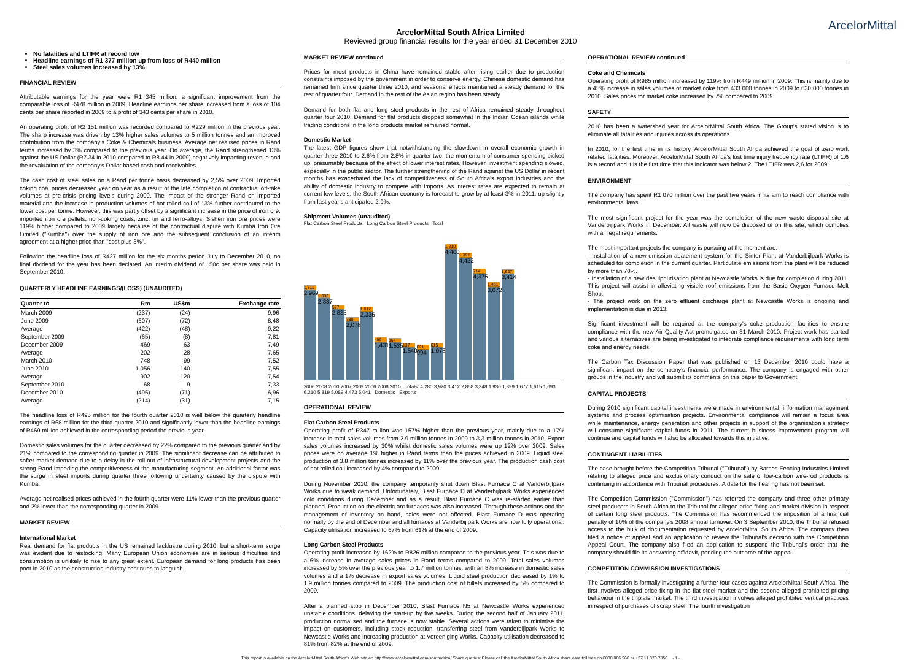ArcelorMittal
ArcelorMittal South Africa Limited
Reviewed group financial results for the year ended 31 December 2010
No fatalities and LTIFR at record low
Headline earnings of R1 377 million up from loss of R440 million
Steel sales volumes increased by 13%
FINANCIAL REVIEW
Attributable earnings for the year were R1 345 million, a significant improvement from the comparable loss of R478 million in 2009. Headline earnings per share increased from a loss of 104 cents per share reported in 2009 to a profit of 343 cents per share in 2010.
An operating profit of R2 151 million was recorded compared to R229 million in the previous year. The sharp increase was driven by 13% higher sales volumes to 5 million tonnes and an improved contribution from the company's Coke & Chemicals business. Average net realised prices in Rand terms increased by 3% compared to the previous year. On average, the Rand strengthened 13% against the US Dollar (R7.34 in 2010 compared to R8.44 in 2009) negatively impacting revenue and the revaluation of the company's Dollar based cash and receivables.
The cash cost of steel sales on a Rand per tonne basis decreased by 2,5% over 2009. Imported coking coal prices decreased year on year as a result of the late completion of contractual off-take volumes at pre-crisis pricing levels during 2009. The impact of the stronger Rand on imported material and the increase in production volumes of hot rolled coil of 13% further contributed to the lower cost per tonne. However, this was partly offset by a significant increase in the price of iron ore, imported iron ore pellets, non-coking coals, zinc, tin and ferro-alloys. Sishen iron ore prices were 119% higher compared to 2009 largely because of the contractual dispute with Kumba Iron Ore Limited ("Kumba") over the supply of iron ore and the subsequent conclusion of an interim agreement at a higher price than "cost plus 3%".
Following the headline loss of R427 million for the six months period July to December 2010, no final dividend for the year has been declared. An interim dividend of 150c per share was paid in September 2010.
QUARTERLY HEADLINE EARNINGS/(LOSS) (UNAUDITED)
| Quarter to | Rm | US$m | Exchange rate |
| --- | --- | --- | --- |
| March 2009 | (237) | (24) | 9,96 |
| June 2009 | (607) | (72) | 8,48 |
| Average | (422) | (48) | 9,22 |
| September 2009 | (65) | (8) | 7,81 |
| December 2009 | 469 | 63 | 7,49 |
| Average | 202 | 28 | 7,65 |
| March 2010 | 748 | 99 | 7,52 |
| June 2010 | 1 056 | 140 | 7,55 |
| Average | 902 | 120 | 7,54 |
| September 2010 | 68 | 9 | 7,33 |
| December 2010 | (495) | (71) | 6,96 |
| Average | (214) | (31) | 7,15 |
The headline loss of R495 million for the fourth quarter 2010 is well below the quarterly headline earnings of R68 million for the third quarter 2010 and significantly lower than the headline earnings of R469 million achieved in the corresponding period the previous year.
Domestic sales volumes for the quarter decreased by 22% compared to the previous quarter and by 21% compared to the corresponding quarter in 2009. The significant decrease can be attributed to softer market demand due to a delay in the roll-out of infrastructural development projects and the strong Rand impeding the competitiveness of the manufacturing segment. An additional factor was the surge in steel imports during quarter three following uncertainty caused by the dispute with Kumba.
Average net realised prices achieved in the fourth quarter were 11% lower than the previous quarter and 2% lower than the corresponding quarter in 2009.
MARKET REVIEW
International Market
Real demand for flat products in the US remained lacklustre during 2010, but a short-term surge was evident due to restocking. Many European Union economies are in serious difficulties and consumption is unlikely to rise to any great extent. European demand for long products has been poor in 2010 as the construction industry continues to languish.
MARKET REVIEW continued
Prices for most products in China have remained stable after rising earlier due to production constraints imposed by the government in order to conserve energy. Chinese domestic demand has remained firm since quarter three 2010, and seasonal effects maintained a steady demand for the rest of quarter four. Demand in the rest of the Asian region has been steady.
Demand for both flat and long steel products in the rest of Africa remained steady throughout quarter four 2010. Demand for flat products dropped somewhat In the Indian Ocean islands while trading conditions in the long products market remained normal.
Domestic Market
The latest GDP figures show that notwithstanding the slowdown in overall economic growth in quarter three 2010 to 2.6% from 2.8% in quarter two, the momentum of consumer spending picked up, presumably because of the effect of lower interest rates. However, investment spending slowed, especially in the public sector. The further strengthening of the Rand against the US Dollar in recent months has exacerbated the lack of competitiveness of South Africa's export industries and the ability of domestic industry to compete with imports. As interest rates are expected to remain at current low levels, the South African economy is forecast to grow by at least 3% in 2011, up slightly from last year's anticipated 2.9%.
Shipment Volumes (unaudited)
Flat Carbon Steel Products Long Carbon Steel Products Total
1,311
2,969
1,033
2,887
577
2,835
780
2,078
1,012
2,336
499
1,431
364
1,535
137
1,540
621
994
615
1,078
1,810
4,400
1,397
4,422
714
4,375
1,401
3,072
1,627
3,414
2006 2008 2010 2007 2009 2006 2008 2010 Totals: 4,280 3,920 3,412 2,858 3,348 1,930 1,899 1,677 1,615 1,693 6,210 5,819 5,089 4,473 5,041 Domestic Exports
OPERATIONAL REVIEW
Flat Carbon Steel Products
Operating profit of R347 million was 157% higher than the previous year, mainly due to a 17% increase in total sales volumes from 2.9 million tonnes in 2009 to 3,3 million tonnes in 2010. Export sales volumes increased by 30% whilst domestic sales volumes were up 12% over 2009. Sales prices were on average 1% higher in Rand terms than the prices achieved in 2009. Liquid steel production of 3.8 million tonnes increased by 11% over the previous year. The production cash cost of hot rolled coil increased by 4% compared to 2009.
During November 2010, the company temporarily shut down Blast Furnace C at Vanderbijlpark Works due to weak demand. Unfortunately, Blast Furnace D at Vanderbijlpark Works experienced cold conditions during December and as a result, Blast Furnace C was re-started earlier than planned. Production on the electric arc furnaces was also increased. Through these actions and the management of inventory on hand, sales were not affected. Blast Furnace D was operating normally by the end of December and all furnaces at Vanderbijlpark Works are now fully operational. Capacity utilisation increased to 67% from 61% at the end of 2009.
Long Carbon Steel Products
Operating profit increased by 162% to R826 million compared to the previous year. This was due to a 6% increase in average sales prices in Rand terms compared to 2009. Total sales volumes increased by 5% over the previous year to 1.7 million tonnes, with an 8% increase in domestic sales volumes and a 1% decrease in export sales volumes. Liquid steel production decreased by 1% to 1.9 million tonnes compared to 2009. The production cost of billets increased by 5% compared to 2009.
After a planned stop in December 2010, Blast Furnace N5 at Newcastle Works experienced unstable conditions, delaying the start-up by five weeks. During the second half of January 2011, production normalised and the furnace is now stable. Several actions were taken to minimise the impact on customers, including stock reduction, transferring steel from Vanderbijlpark Works to Newcastle Works and increasing production at Vereeniging Works. Capacity utilisation decreased to 81% from 82% at the end of 2009.
OPERATIONAL REVIEW continued
Coke and Chemicals
Operating profit of R985 million increased by 119% from R449 million in 2009. This is mainly due to a 45% increase in sales volumes of market coke from 433 000 tonnes in 2009 to 630 000 tonnes in 2010. Sales prices for market coke increased by 7% compared to 2009.
SAFETY
2010 has been a watershed year for ArcelorMittal South Africa. The Group's stated vision is to eliminate all fatalities and injuries across its operations.
In 2010, for the first time in its history, ArcelorMittal South Africa achieved the goal of zero work related fatalities. Moreover, ArcelorMittal South Africa's lost time injury frequency rate (LTIFR) of 1.6 is a record and it is the first time that this indicator was below 2. The LTIFR was 2,6 for 2009.
ENVIRONMENT
The company has spent R1 070 million over the past five years in its aim to reach compliance with environmental laws.
The most significant project for the year was the completion of the new waste disposal site at Vanderbijlpark Works in December. All waste will now be disposed of on this site, which complies with all legal requirements.
The most important projects the company is pursuing at the moment are:
- Installation of a new emission abatement system for the Sinter Plant at Vanderbijlpark Works is scheduled for completion in the current quarter. Particulate emissions from the plant will be reduced by more than 70%.
- Installation of a new desulphurisation plant at Newcastle Works is due for completion during 2011. This project will assist in alleviating visible roof emissions from the Basic Oxygen Furnace Melt Shop.
- The project work on the zero effluent discharge plant at Newcastle Works is ongoing and implementation is due in 2013.
Significant investment will be required at the company's coke production facilities to ensure compliance with the new Air Quality Act promulgated on 31 March 2010. Project work has started and various alternatives are being investigated to integrate compliance requirements with long term coke and energy needs.
The Carbon Tax Discussion Paper that was published on 13 December 2010 could have a significant impact on the company's financial performance. The company is engaged with other groups in the industry and will submit its comments on this paper to Government.
CAPITAL PROJECTS
During 2010 significant capital investments were made in environmental, information management systems and process optimisation projects. Environmental compliance will remain a focus area while maintenance, energy generation and other projects in support of the organisation's strategy will consume significant capital funds in 2011. The current business improvement program will continue and capital funds will also be allocated towards this initiative.
CONTINGENT LIABILITIES
The case brought before the Competition Tribunal ("Tribunal") by Barnes Fencing Industries Limited relating to alleged price and exclusionary conduct on the sale of low-carbon wire-rod products is continuing in accordance with Tribunal procedures. A date for the hearing has not been set.
The Competition Commission ("Commission") has referred the company and three other primary steel producers in South Africa to the Tribunal for alleged price fixing and market division in respect of certain long steel products. The Commission has recommended the imposition of a financial penalty of 10% of the company's 2008 annual turnover. On 3 September 2010, the Tribunal refused access to the bulk of documentation requested by ArcelorMittal South Africa. The company then filed a notice of appeal and an application to review the Tribunal's decision with the Competition Appeal Court. The company also filed an application to suspend the Tribunal's order that the company should file its answering affidavit, pending the outcome of the appeal.
COMPETITION COMMISSION INVESTIGATIONS
The Commission is formally investigating a further four cases against ArcelorMittal South Africa. The first involves alleged price fixing in the flat steel market and the second alleged prohibited pricing behaviour in the tinplate market. The third investigation involves alleged prohibited vertical practices in respect of purchases of scrap steel. The fourth investigation
This report is available on the ArcelorMittal South Africa's Web site at: http://www.arcelormittal.com/southafrica/ Share queries: Please call the ArcelorMittal South Africa share care toll free on 0800 006 960 or +27 11 370 7850 - 1 -